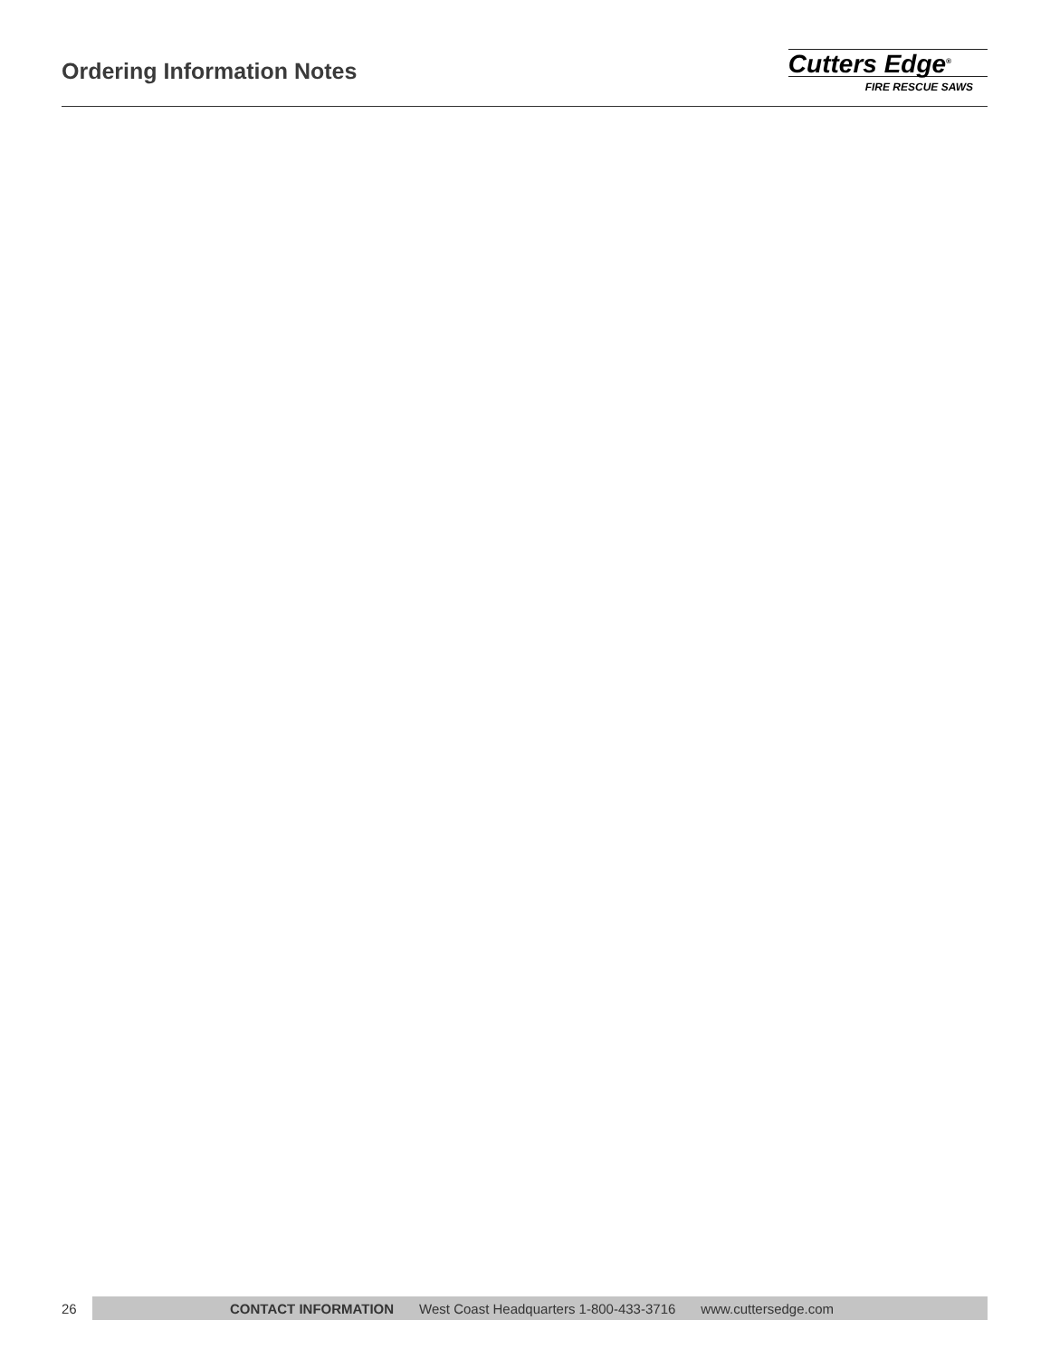Ordering Information Notes
Cutters Edge<sup>®</sup>
FIRE RESCUE SAWS
26
CONTACT INFORMATION West Coast Headquarters 1-800-433-3716 www.cuttersedge.com